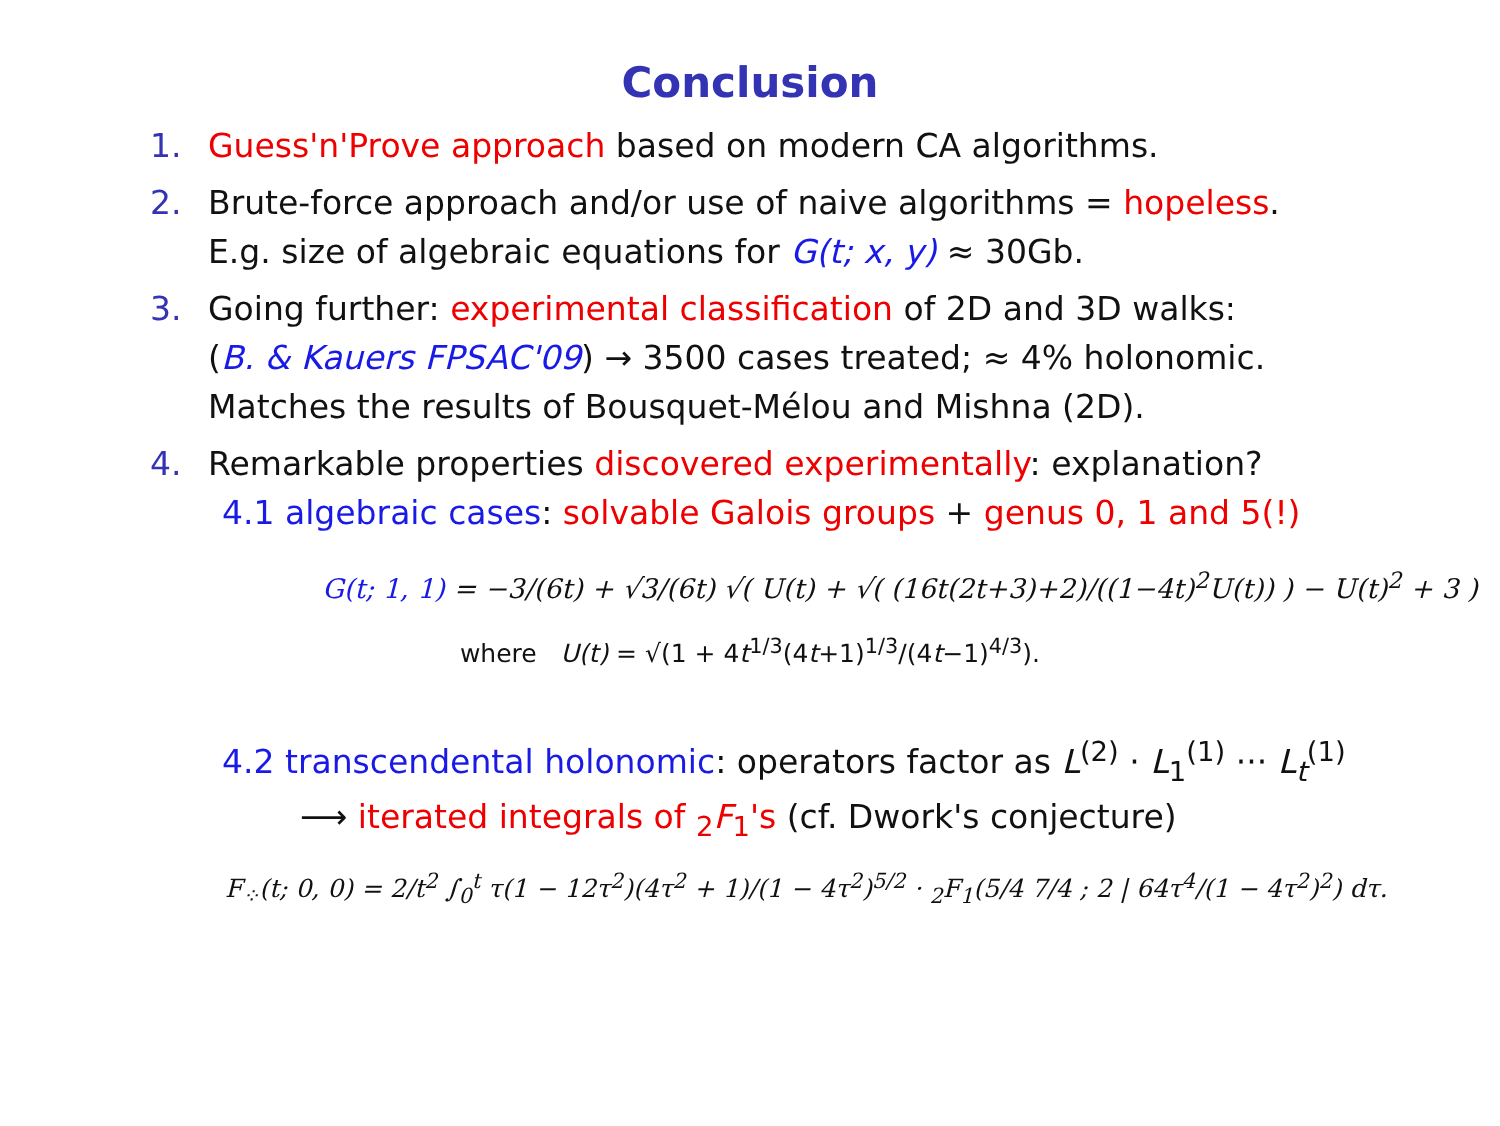Conclusion
1. Guess'n'Prove approach based on modern CA algorithms.
2. Brute-force approach and/or use of naive algorithms = hopeless.
E.g. size of algebraic equations for G(t; x, y) ≈ 30Gb.
3. Going further: experimental classification of 2D and 3D walks:
(B. & Kauers FPSAC'09) → 3500 cases treated; ≈ 4% holonomic.
Matches the results of Bousquet-Mélou and Mishna (2D).
4. Remarkable properties discovered experimentally: explanation?
4.1 algebraic cases: solvable Galois groups + genus 0, 1 and 5(!)
G(t; 1, 1) = −3/(6t) + √3/(6t) √( U(t) + √( (16t(2t+3)+2)/((1−4t)<sup>2</sup>U(t)) ) − U(t)<sup>2</sup> + 3 )
where U(t) = √(1 + 4t<sup>1/3</sup>(4t+1)<sup>1/3</sup>/(4t−1)<sup>4/3</sup>).
4.2 transcendental holonomic: operators factor as L<sup>(2)</sup> · L<sub>1</sub><sup>(1)</sup> ··· L<sub>t</sub><sup>(1)</sup>
⟶ iterated integrals of <sub>2</sub>F<sub>1</sub>'s (cf. Dwork's conjecture)
F<sub>⁘</sub>(t; 0, 0) = 2/t<sup>2</sup> ∫<sub>0</sub><sup>t</sup> τ(1 − 12τ<sup>2</sup>)(4τ<sup>2</sup> + 1)/(1 − 4τ<sup>2</sup>)<sup>5/2</sup> · <sub>2</sub>F<sub>1</sub>(5/4 7/4 ; 2 | 64τ<sup>4</sup>/(1 − 4τ<sup>2</sup>)<sup>2</sup>) dτ.